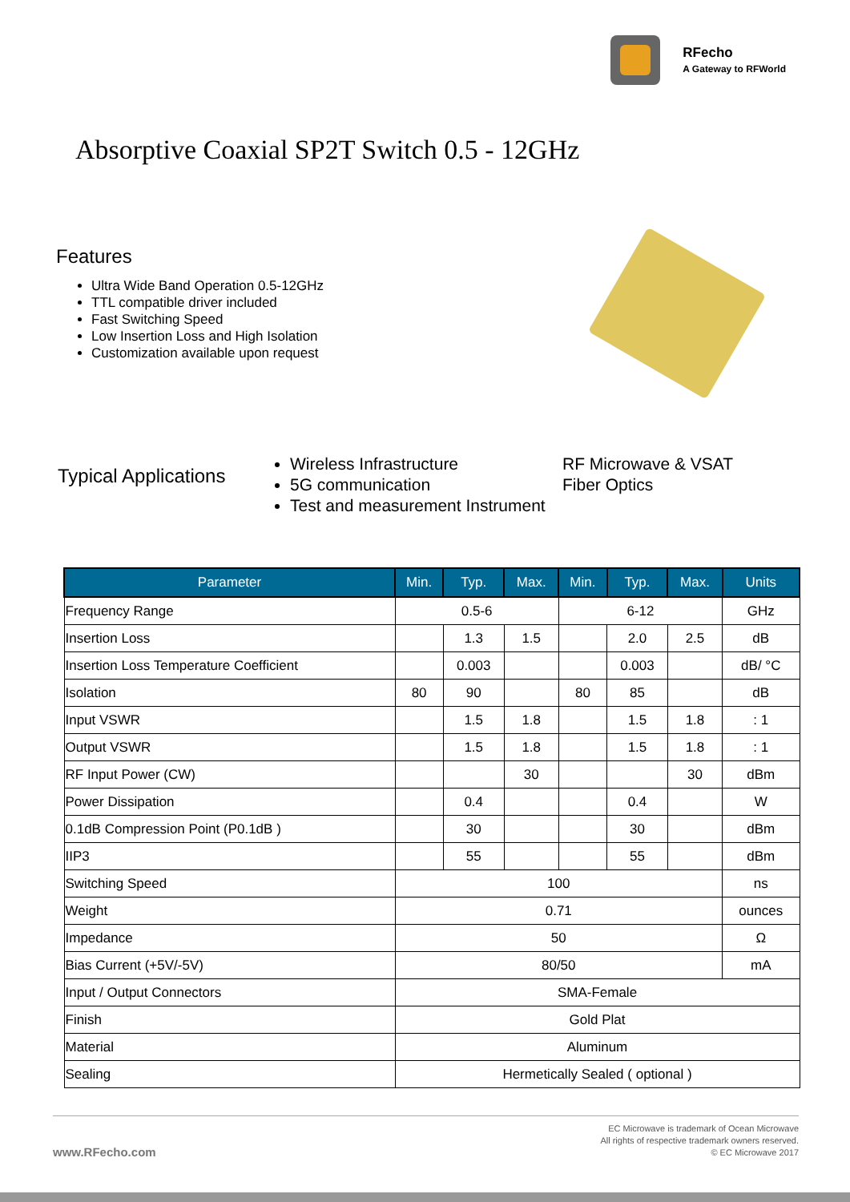RFecho
A Gateway to RFWorld
Absorptive Coaxial SP2T Switch 0.5 - 12GHz
Features
Ultra Wide Band Operation 0.5-12GHz
TTL compatible driver included
Fast Switching Speed
Low Insertion Loss and High Isolation
Customization available upon request
Typical Applications
Wireless Infrastructure
5G communication
Test and measurement Instrument
RF Microwave & VSAT
Fiber Optics
| Parameter | Min. | Typ. | Max. | Min. | Typ. | Max. | Units |
| --- | --- | --- | --- | --- | --- | --- | --- |
| Frequency Range | 0.5-6 | | | 6-12 | | | GHz |
| Insertion Loss | | 1.3 | 1.5 | | 2.0 | 2.5 | dB |
| Insertion Loss Temperature Coefficient | | 0.003 | | | 0.003 | | dB/ °C |
| Isolation | 80 | 90 | | 80 | 85 | | dB |
| Input VSWR | | 1.5 | 1.8 | | 1.5 | 1.8 | : 1 |
| Output VSWR | | 1.5 | 1.8 | | 1.5 | 1.8 | : 1 |
| RF Input Power (CW) | | | 30 | | | 30 | dBm |
| Power Dissipation | | 0.4 | | | 0.4 | | W |
| 0.1dB Compression Point (P0.1dB ) | | 30 | | | 30 | | dBm |
| IIP3 | | 55 | | | 55 | | dBm |
| Switching Speed | 100 | | | | | | ns |
| Weight | 0.71 | | | | | | ounces |
| Impedance | 50 | | | | | | Ω |
| Bias Current (+5V/-5V) | 80/50 | | | | | | mA |
| Input / Output Connectors | SMA-Female | | | | | | |
| Finish | Gold Plat | | | | | | |
| Material | Aluminum | | | | | | |
| Sealing | Hermetically Sealed ( optional ) | | | | | | |
www.RFecho.com
EC Microwave is trademark of Ocean Microwave
All rights of respective trademark owners reserved.
© EC Microwave 2017